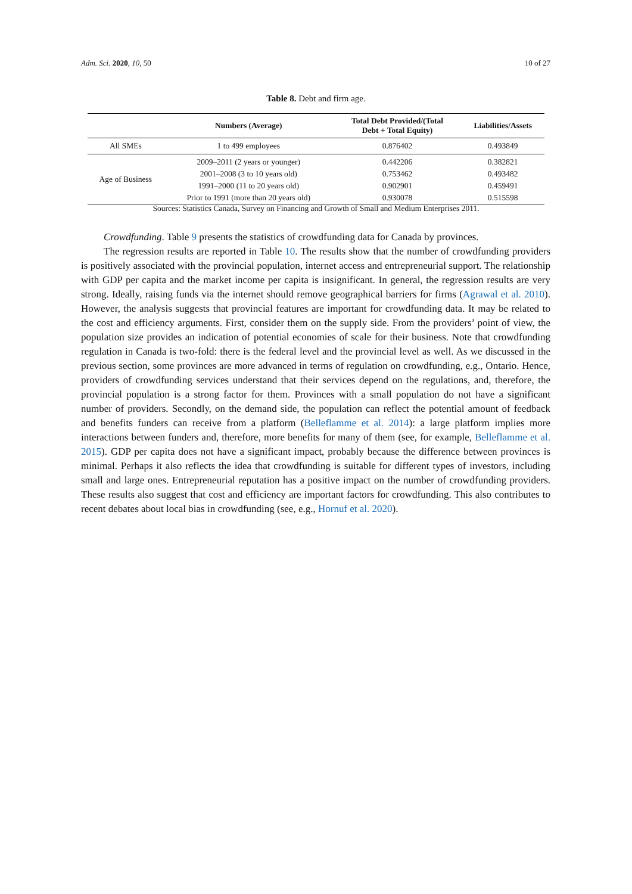Adm. Sci. 2020, 10, 50 10 of 27
Table 8. Debt and firm age.
| | Numbers (Average) | Total Debt Provided/(Total Debt + Total Equity) | Liabilities/Assets |
| --- | --- | --- | --- |
| All SMEs | 1 to 499 employees | 0.876402 | 0.493849 |
| Age of Business | 2009–2011 (2 years or younger) | 0.442206 | 0.382821 |
| | 2001–2008 (3 to 10 years old) | 0.753462 | 0.493482 |
| | 1991–2000 (11 to 20 years old) | 0.902901 | 0.459491 |
| | Prior to 1991 (more than 20 years old) | 0.930078 | 0.515598 |
Sources: Statistics Canada, Survey on Financing and Growth of Small and Medium Enterprises 2011.
Crowdfunding. Table 9 presents the statistics of crowdfunding data for Canada by provinces.
The regression results are reported in Table 10. The results show that the number of crowdfunding providers is positively associated with the provincial population, internet access and entrepreneurial support. The relationship with GDP per capita and the market income per capita is insignificant. In general, the regression results are very strong. Ideally, raising funds via the internet should remove geographical barriers for firms (Agrawal et al. 2010). However, the analysis suggests that provincial features are important for crowdfunding data. It may be related to the cost and efficiency arguments. First, consider them on the supply side. From the providers’ point of view, the population size provides an indication of potential economies of scale for their business. Note that crowdfunding regulation in Canada is two-fold: there is the federal level and the provincial level as well. As we discussed in the previous section, some provinces are more advanced in terms of regulation on crowdfunding, e.g., Ontario. Hence, providers of crowdfunding services understand that their services depend on the regulations, and, therefore, the provincial population is a strong factor for them. Provinces with a small population do not have a significant number of providers. Secondly, on the demand side, the population can reflect the potential amount of feedback and benefits funders can receive from a platform (Belleflamme et al. 2014): a large platform implies more interactions between funders and, therefore, more benefits for many of them (see, for example, Belleflamme et al. 2015). GDP per capita does not have a significant impact, probably because the difference between provinces is minimal. Perhaps it also reflects the idea that crowdfunding is suitable for different types of investors, including small and large ones. Entrepreneurial reputation has a positive impact on the number of crowdfunding providers. These results also suggest that cost and efficiency are important factors for crowdfunding. This also contributes to recent debates about local bias in crowdfunding (see, e.g., Hornuf et al. 2020).